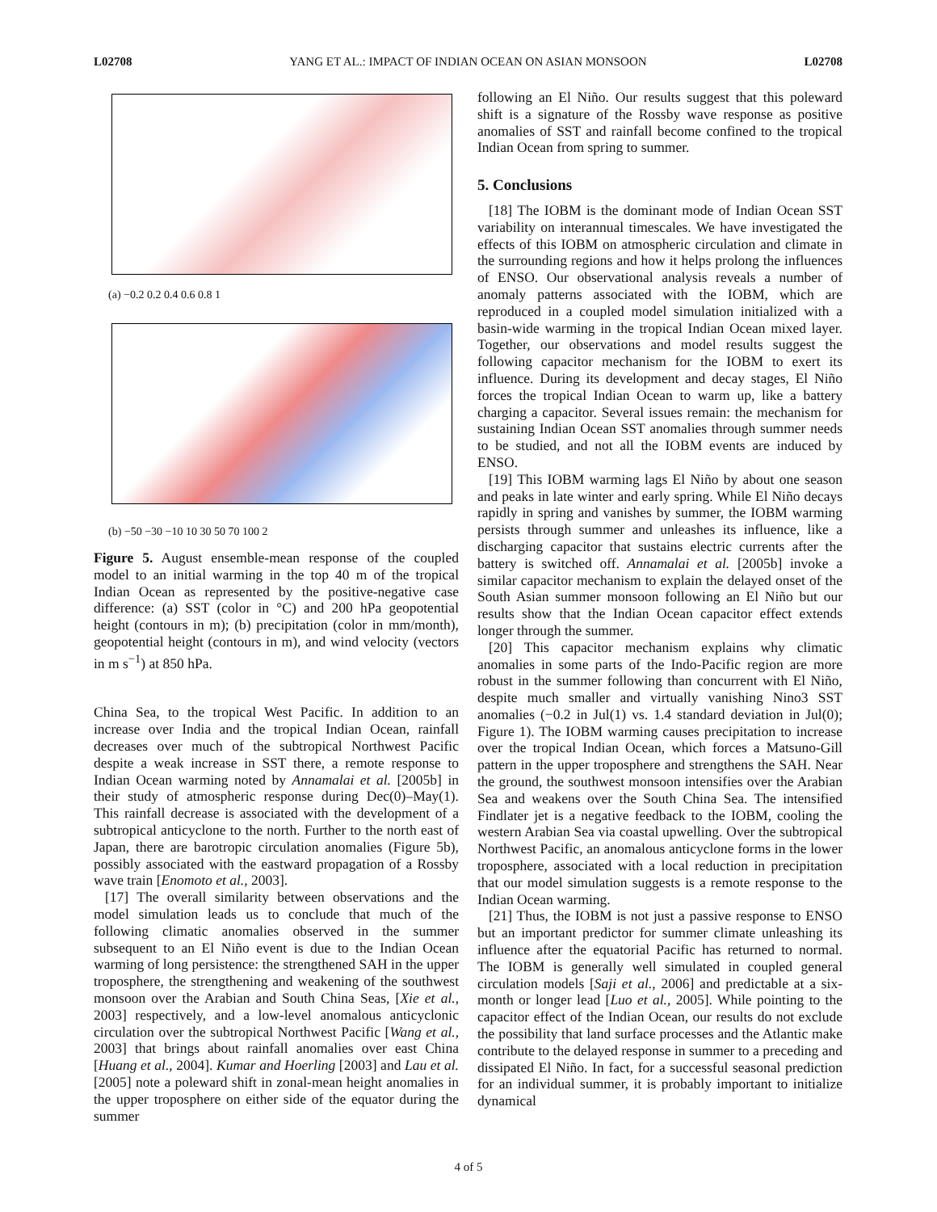L02708 YANG ET AL.: IMPACT OF INDIAN OCEAN ON ASIAN MONSOON L02708
(a) −0.2 0.2 0.4 0.6 0.8 1
(b) −50 −30 −10 10 30 50 70 100 2
Figure 5. August ensemble-mean response of the coupled model to an initial warming in the top 40 m of the tropical Indian Ocean as represented by the positive-negative case difference: (a) SST (color in °C) and 200 hPa geopotential height (contours in m); (b) precipitation (color in mm/month), geopotential height (contours in m), and wind velocity (vectors in m s<sup>−1</sup>) at 850 hPa.
China Sea, to the tropical West Pacific. In addition to an increase over India and the tropical Indian Ocean, rainfall decreases over much of the subtropical Northwest Pacific despite a weak increase in SST there, a remote response to Indian Ocean warming noted by Annamalai et al. [2005b] in their study of atmospheric response during Dec(0)–May(1). This rainfall decrease is associated with the development of a subtropical anticyclone to the north. Further to the north east of Japan, there are barotropic circulation anomalies (Figure 5b), possibly associated with the eastward propagation of a Rossby wave train [Enomoto et al., 2003].
[17] The overall similarity between observations and the model simulation leads us to conclude that much of the following climatic anomalies observed in the summer subsequent to an El Niño event is due to the Indian Ocean warming of long persistence: the strengthened SAH in the upper troposphere, the strengthening and weakening of the southwest monsoon over the Arabian and South China Seas, [Xie et al., 2003] respectively, and a low-level anomalous anticyclonic circulation over the subtropical Northwest Pacific [Wang et al., 2003] that brings about rainfall anomalies over east China [Huang et al., 2004]. Kumar and Hoerling [2003] and Lau et al. [2005] note a poleward shift in zonal-mean height anomalies in the upper troposphere on either side of the equator during the summer
following an El Niño. Our results suggest that this poleward shift is a signature of the Rossby wave response as positive anomalies of SST and rainfall become confined to the tropical Indian Ocean from spring to summer.
5. Conclusions
[18] The IOBM is the dominant mode of Indian Ocean SST variability on interannual timescales. We have investigated the effects of this IOBM on atmospheric circulation and climate in the surrounding regions and how it helps prolong the influences of ENSO. Our observational analysis reveals a number of anomaly patterns associated with the IOBM, which are reproduced in a coupled model simulation initialized with a basin-wide warming in the tropical Indian Ocean mixed layer. Together, our observations and model results suggest the following capacitor mechanism for the IOBM to exert its influence. During its development and decay stages, El Niño forces the tropical Indian Ocean to warm up, like a battery charging a capacitor. Several issues remain: the mechanism for sustaining Indian Ocean SST anomalies through summer needs to be studied, and not all the IOBM events are induced by ENSO.
[19] This IOBM warming lags El Niño by about one season and peaks in late winter and early spring. While El Niño decays rapidly in spring and vanishes by summer, the IOBM warming persists through summer and unleashes its influence, like a discharging capacitor that sustains electric currents after the battery is switched off. Annamalai et al. [2005b] invoke a similar capacitor mechanism to explain the delayed onset of the South Asian summer monsoon following an El Niño but our results show that the Indian Ocean capacitor effect extends longer through the summer.
[20] This capacitor mechanism explains why climatic anomalies in some parts of the Indo-Pacific region are more robust in the summer following than concurrent with El Niño, despite much smaller and virtually vanishing Nino3 SST anomalies (−0.2 in Jul(1) vs. 1.4 standard deviation in Jul(0); Figure 1). The IOBM warming causes precipitation to increase over the tropical Indian Ocean, which forces a Matsuno-Gill pattern in the upper troposphere and strengthens the SAH. Near the ground, the southwest monsoon intensifies over the Arabian Sea and weakens over the South China Sea. The intensified Findlater jet is a negative feedback to the IOBM, cooling the western Arabian Sea via coastal upwelling. Over the subtropical Northwest Pacific, an anomalous anticyclone forms in the lower troposphere, associated with a local reduction in precipitation that our model simulation suggests is a remote response to the Indian Ocean warming.
[21] Thus, the IOBM is not just a passive response to ENSO but an important predictor for summer climate unleashing its influence after the equatorial Pacific has returned to normal. The IOBM is generally well simulated in coupled general circulation models [Saji et al., 2006] and predictable at a six-month or longer lead [Luo et al., 2005]. While pointing to the capacitor effect of the Indian Ocean, our results do not exclude the possibility that land surface processes and the Atlantic make contribute to the delayed response in summer to a preceding and dissipated El Niño. In fact, for a successful seasonal prediction for an individual summer, it is probably important to initialize dynamical
4 of 5